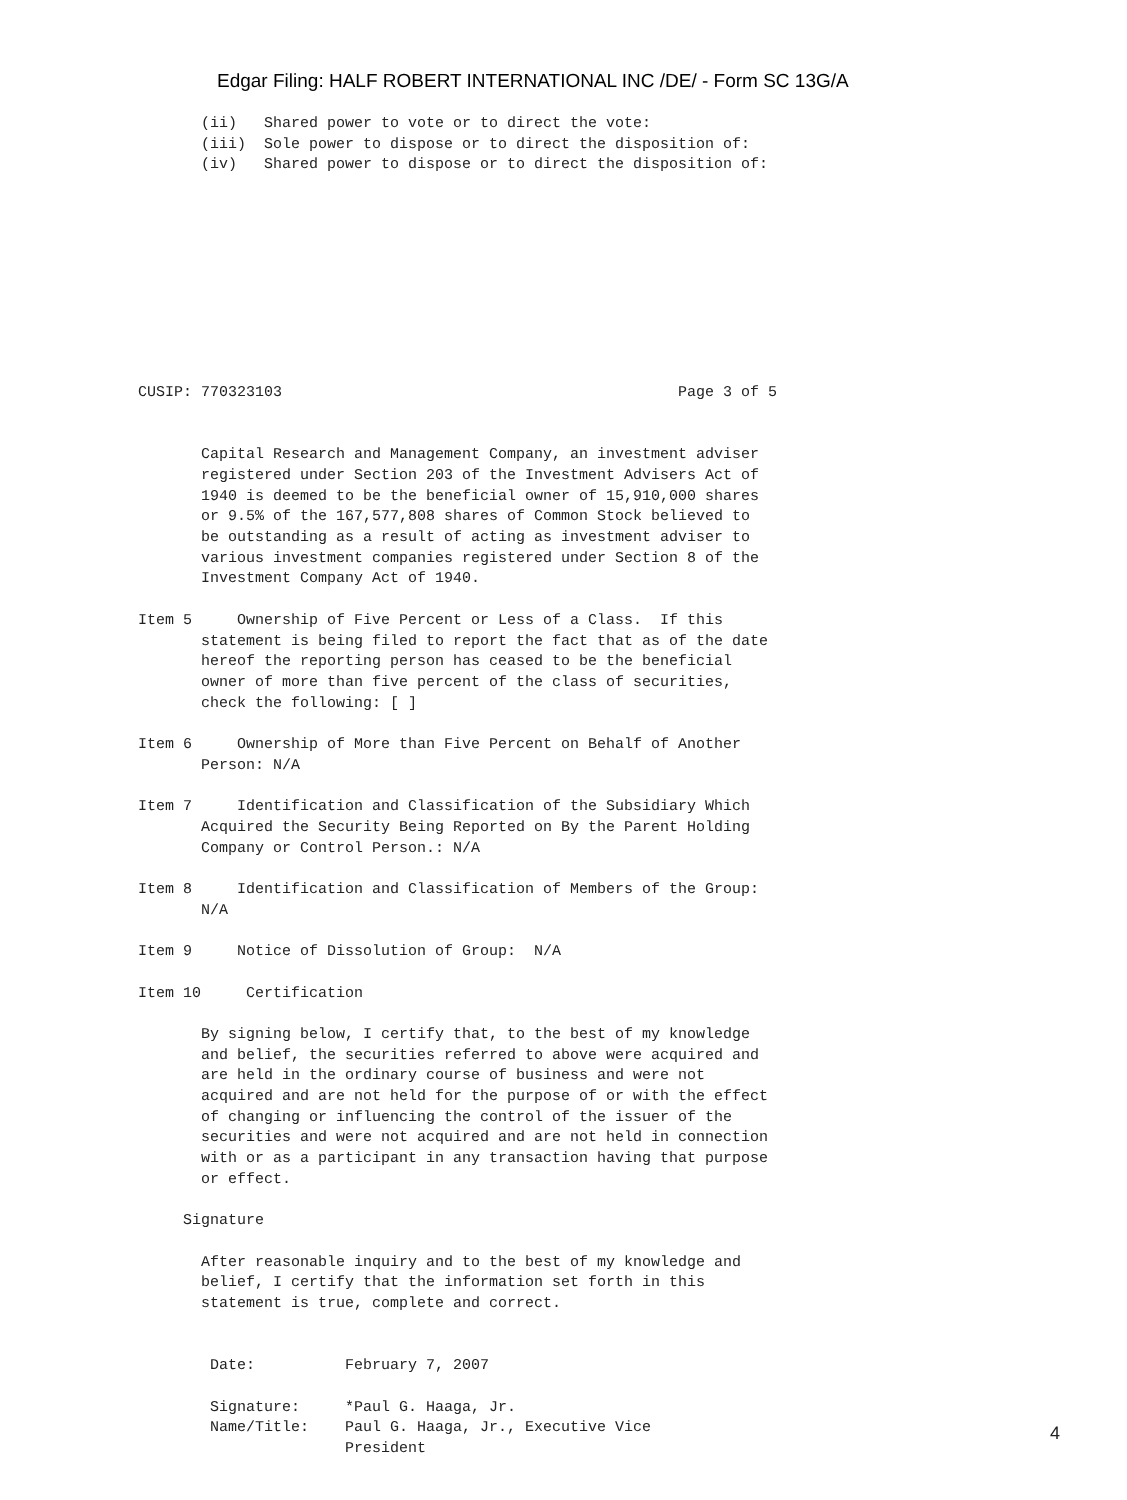Edgar Filing: HALF ROBERT INTERNATIONAL INC /DE/ - Form SC 13G/A
       (ii)   Shared power to vote or to direct the vote:
       (iii)  Sole power to dispose or to direct the disposition of:
       (iv)   Shared power to dispose or to direct the disposition of:










CUSIP: 770323103                                            Page 3 of 5


       Capital Research and Management Company, an investment adviser
       registered under Section 203 of the Investment Advisers Act of
       1940 is deemed to be the beneficial owner of 15,910,000 shares
       or 9.5% of the 167,577,808 shares of Common Stock believed to
       be outstanding as a result of acting as investment adviser to
       various investment companies registered under Section 8 of the
       Investment Company Act of 1940.

Item 5     Ownership of Five Percent or Less of a Class.  If this
       statement is being filed to report the fact that as of the date
       hereof the reporting person has ceased to be the beneficial
       owner of more than five percent of the class of securities,
       check the following: [ ]

Item 6     Ownership of More than Five Percent on Behalf of Another
       Person: N/A

Item 7     Identification and Classification of the Subsidiary Which
       Acquired the Security Being Reported on By the Parent Holding
       Company or Control Person.: N/A

Item 8     Identification and Classification of Members of the Group:
       N/A

Item 9     Notice of Dissolution of Group:  N/A

Item 10     Certification

       By signing below, I certify that, to the best of my knowledge
       and belief, the securities referred to above were acquired and
       are held in the ordinary course of business and were not
       acquired and are not held for the purpose of or with the effect
       of changing or influencing the control of the issuer of the
       securities and were not acquired and are not held in connection
       with or as a participant in any transaction having that purpose
       or effect.

     Signature

       After reasonable inquiry and to the best of my knowledge and
       belief, I certify that the information set forth in this
       statement is true, complete and correct.


        Date:          February 7, 2007

        Signature:     *Paul G. Haaga, Jr.
        Name/Title:    Paul G. Haaga, Jr., Executive Vice
                       President
4